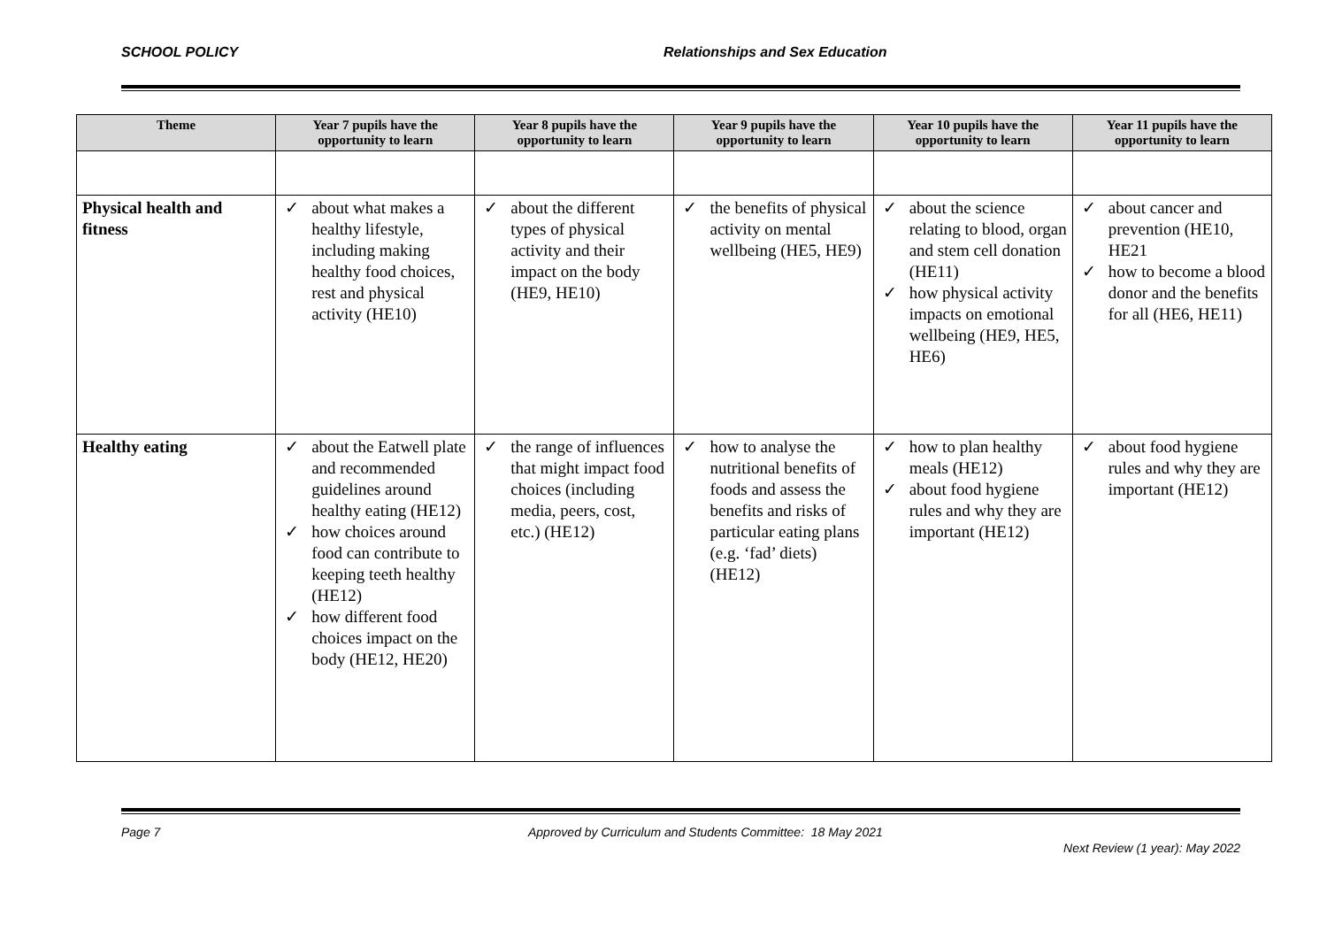SCHOOL POLICY Relationships and Sex Education
| Theme | Year 7 pupils have the opportunity to learn | Year 8 pupils have the opportunity to learn | Year 9 pupils have the opportunity to learn | Year 10 pupils have the opportunity to learn | Year 11 pupils have the opportunity to learn |
| --- | --- | --- | --- | --- | --- |
| Physical health and fitness | ✓ about what makes a healthy lifestyle, including making healthy food choices, rest and physical activity (HE10) | ✓ about the different types of physical activity and their impact on the body (HE9, HE10) | ✓ the benefits of physical activity on mental wellbeing (HE5, HE9) | ✓ about the science relating to blood, organ and stem cell donation (HE11) ✓ how physical activity impacts on emotional wellbeing (HE9, HE5, HE6) | ✓ about cancer and prevention (HE10, HE21 ✓ how to become a blood donor and the benefits for all (HE6, HE11) |
| Healthy eating | ✓ about the Eatwell plate and recommended guidelines around healthy eating (HE12) ✓ how choices around food can contribute to keeping teeth healthy (HE12) ✓ how different food choices impact on the body (HE12, HE20) | ✓ the range of influences that might impact food choices (including media, peers, cost, etc.) (HE12) | ✓ how to analyse the nutritional benefits of foods and assess the benefits and risks of particular eating plans (e.g. ‘fad’ diets) (HE12) | ✓ how to plan healthy meals (HE12) ✓ about food hygiene rules and why they are important (HE12) | ✓ about food hygiene rules and why they are important (HE12) |
Page 7 Approved by Curriculum and Students Committee: 18 May 2021
Next Review (1 year): May 2022